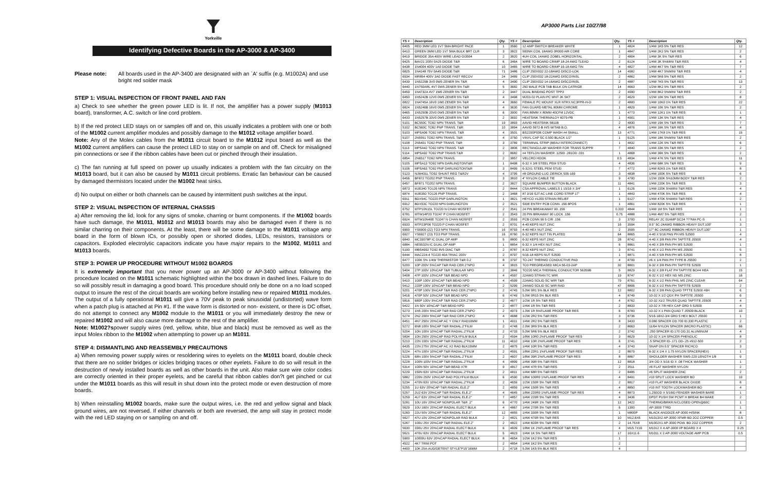Yorkville
Identifying Defective Boards in the AP-3000 & AP-3400
Please note: All boards used in the AP-3400 are designated with an `A' suffix (e.g. M1002A) and use bright red solder mask
STEP 1: VISUAL INSPECTION OF FRONT PANEL AND FAN
a) Check to see whether the green power LED is lit. If not, the amplifier has a power supply (M1013 board), transformer, A.C. switch or line cord problem.
b) If the red protect LED stays on or samples off and on, this usually indicates a problem with one or both of the M1002 current amplifier modules and possibly damage to the M1012 voltage amplifier board.
Note: Any of the Molex cables from the M1011 circuit board to the M1012 input board as well as the M1002 current amplifiers can cause the protect LED to stay on or sample on and off. Check for misaligned pin connections or see if the ribbon cables have been cut or pinched through their insulation.
c) The fan running at full speed on power up usually indicates a problem with the fan circuitry on the M1013 board, but it can also be caused by M1011 circuit problems. Erratic fan behaviour can be caused by damaged thermistors located under the M1002 heat sinks.
d) No output on either or both channels can be caused by intermittent push switches at the input.
STEP 2: VISUAL INSPECTION OF INTERNAL CHASSIS
a) After removing the lid, look for any signs of smoke, charring or burnt components. If the M1002 boards have such damage, the M1011, M1012 and M1013 boards may also be damaged even if there is no similar charring on their components. At the least, there will be some damage to the M1011 voltage amp board in the form of blown ICs, or possibly open or shorted diodes, LEDs, resistors, transistors or capacitors. Exploded electrolytic capacitors indicate you have major repairs to the M1002, M1011 and M1013 boards.
STEP 3: POWER UP PROCEDURE WITHOUT M1002 BOARDS
It is extremely important that you never power up an AP-3000 or AP-3400 without following the procedure located on the M1011 schematic highlighted within the box drawn in dashed lines. Failure to do so will possibly result in damaging a good board. This procedure should only be done on a no load scoped output to insure the rest of the circuit boards are working before installing new or repaired M1011 modules. The output of a fully operational M1011 will give a 70V peak to peak sinusoidal (undistorted) wave form when a patch plug is attached at Pin #1. If the wave form is distorted or non- existent, or there is DC offset, do not attempt to connect any M1002 module to the M1011 or you will immediately destroy the new or repaired M1002 and will also cause more damage to the rest of the amplifier.
Note: M1002?spower supply wires (red, yellow, white, blue and black) must be removed as well as the input Molex ribbon to the M1002 when attempting to power up an M1011.
STEP 4: DISMANTLING AND REASSEMBLY PRECAUTIONS
a) When removing power supply wires or resoldering wires to eyelets on the M1011 board, double check that there are no solder bridges or icicles bridging traces or other eyelets. Failure to do so will result in the destruction of newly installed boards as well as other boards in the unit. Also make sure wire color codes are correctly oriented in their proper eyelets, and be careful that ribbon cables don?t get pinched or cut under the M1011 boards as this will result in shut down into the protect mode or even destruction of more boards.
b) When reinstalling M1002 boards, make sure the output wires, i.e. the red and yellow signal and black ground wires, are not reversed. If either channels or both are reversed, the amp will stay in protect mode with the red LED staying on or sampling on and off.
AP3000 Parts List 10/27/98
| YS # | Description | Qty. | YS # | Description | Qty. | YS # | Description | Qty. |
| --- | --- | --- | --- | --- | --- | --- | --- | --- |
| 6405 | RED 3MM LED 1V7 5MA BRIGHT PACE | 1 | 3560 | 12 AMP SWITCH BREAKER WHITE | 1 | 4824 | 1/4W 1K5 5% T&R RES | 12 |
| 6410 | GREEN 3MM LED 1V7 5MA BULK BRT CLR | 3 | 3822 | 500NH COIL 18AWG 0R000 AIR CORE | 1 | 4847 | 1/4W 2K2 5% T&R RES | 2 |
| 6419 | BRIDGE 35A 400V WIRE LEAD GI3504 | 2 | 3820 | 4UH COIL 14AWG ZOBEL HORIZONTAL | 2 | 4804 | 1/4W 3K 5% T&R RES | 6 |
| 6425 | BAV21 200V 0A25 DIODE T&R | 6 | 3464 | WIRE TO BOARD CRIMP 18-24 AWG TLEAD | 2 | 6124 | 1/4W 3K 5%MINI T&R RES | 4 |
| 6438 | 1N4004 400V 1A0 DIODE T&R | 10 | 3465 | WIRE TO BOARD CRIMP 16-18 AWG TIN | 4 | 4827 | 1/4W 4K7 5% T&R RES | 7 |
| 6825 | 1N4148 75V 0A45 DIODE T&R | 71 | 3486 | CLIP 250X032 22-18AWG DISCO-LOK | 14 | 4982 | 1/4W 4K7 5%MINI T&R RES | 4 |
| 6934 | MR854 400V 3A0 DIODE FAST RECOV | 24 | 3489 | CLIP 250X032 18-22AWG DISCO/INSL | 2 | 4862 | 1/4W 5K6 5% T&R RES | 2 |
| 6439 | 1N5225B 3V0 0W5 ZENER 5% T&R | 4 | 3490 | CLIP 250X032 14-16AWG DISCO/INSL | 2 | 4887 | 1/4W 7K5 5% T&R RES | 13 |
| 6440 | 1N750ARL 4V7 0W5 ZENER 5% T&R | 5 | 3682 | 250 MALE PCB TAB BULK ON CATRIGE | 14 | 4663 | 1/2W 8K2 5% T&R RES | 2 |
| 6459 | 1N4732A 4V7 1W0 ZENER 5% T&R | 2 | 3447 | DUAL BINDING POST TPP3 | 2 | 4990 | 1/4W 8K2 5%MINI T&R RES | 2 |
| 6450 | 1N5242B 12V0 0W5 ZENER 5% T&R | 4 | 3498 | M203-02 PLAIN PC MNT JK SKT | 2 | 4629 | 1/2W 10K 5% T&R RES | 8 |
| 6822 | 1N4745A 16V0 1W0 ZENER 5% T&R | 4 | 3660 | FEMALE PC MOUNT XLR NTRX.NC3FPR-H-O | 2 | 4800 | 1/4W 10K0 1% T&R RES | 22 |
| 6824 | 1N5246B 16V0 0W5 ZENER 5% T&R | 4 | 3630 | FAN GUARD METAL 80MM CHROME | 1 | 4829 | 1/4W 10K 5% T&R RES | 2 |
| 6465 | 1N5250B 20V0 0W5 ZENER 5% T&R | 6 | 3900 | FAN 80MM X 80MM 40CFM 12VDC | 1 | 4773 | 1/4W 12K1 1% T&R RES | 1 |
| 6433 | 1N5257B 33V0 0W5 ZENER 5% T&R | 2 | 3692 | HEATSINK THERMALOY 6079-PB | 1 | 4901 | 1/4W 13K 5% T&R RES | 4 |
| 5101 | BC550C TO92 NPN TRANS. T&R | 19 | 3893 | AAVID HEATSINK 5811B | 2 | 4830 | 1/4W 15K 5% T&R RES | 7 |
| 5102 | BC560C TO92 PNP TRANS. T&R | 10 | 3894 | AAVID 5972-B H/S W/TAB B.O. | 4 | 4876 | 1/4W 16K 5% T&R RES | 4 |
| 5103 | MPSA06 TO92 NPN TRANS. T&R | 4 | 3501 | BS2200P006 COMP WASH #4 SMALL | 13 | 4771 | 1/4W 17K8 1% T&R RES | 15 |
| 5107 | 2N5551 TO92 NPN TRANS. T&R | 4 | 3750 | VINYL CAP SC 0.500 BLACK 1/2" | 1 | 6125 | 1/4W 18K 5%MINI T&R RES | 2 |
| 5108 | 2N5401 TO92 PNP TRANS. T&R | 3 | 3789 | TERMINAL STRIP (BEAU INTERCONNECT) | 1 | 4832 | 1/4W 22K 5% T&R RES | 6 |
| 5113 | MPSA42 TO92 NPN TRANS. T&R | 2 | 3806 | RECTANGULAR WASHER FOR TRANS SUPPR | 7 | 4840 | 1/4W 33K 5% T&R RES | 2 |
| 5114 | MPSA92 TO92 PNP TRANS T&R | 2 | 8682 | #4 TEFLON WASHER .125ID .281OD .031 | 1 | 4868 | 1/4W 36K 5% T&R RES | 2 |
| 6854 | 2N6517 TO92 NPN TRANS. | 2 | 3857 | VELCRO HOOK | 0.5 | 4834 | 1/4W 47K 5% T&R RES | 11 |
| 5105 | MPSA13 TO92 NPN DARLINGTONT&R | 1 | 8498 | 6-32 X 3/8 STEEL PEM STUD | 4 | 4836 | 1/4W 68K 5% T&R RES | 9 |
| 5106 | MPSA63 TO92 PNP DARLINGTONT&R | 3 | 8499 | 6-32X1 STEEL PEM STUD | 7 | 4772 | 1/4W 82K5 1% T&R RES | 8 |
| 5123 | NJM431L TO92 SHUNT REG T&R2V | 4 | 3795 | #8 GROUND LUG ZIERICK 505-169 | 3 | 4838 | 1/4W 100K 5% T&R RES | 6 |
| 6456 | BF872 TO202 PNP TRANS. | 3 | 3810 | 4" NYLON CABLE TIE | 9 | 4790 | 1/2W 150K 5%10MM BODY T&R RES | 2 |
| 6457 | BF871 TO202 NPN TRANS. | 2 | 3827 | SQUARE BUMPER BUTTON BLACK | 11 | 4841 | 1/4W 220K 5% T&R RES | 3 |
| 6873 | MJE340 TO126 NPN TRANS | 2 | 8444 | CSA APPROVAL LABELS 1 15/16 X 3/4" | 1 | 6126 | 1/4W 220K 5%MINI T&R RES | 4 |
| 6874 | MJE350 TO126 PNP TRANS. | 2 | 3468 | 87 3/16 SJT AC LINE CORD STRIP 17" | 1 | 4843 | 1/4W 470K 5% T&R RES | 4 |
| 6911 | BDX54C TO220 PNP DARLINGTON | 1 | 3821 | HEYCO #1200 STRAIN RELIEF | 1 | 6127 | 1/4W 470K 5%MINI T&R RES | 2 |
| 6912 | BDX53C TO220 NPN DARLINGTON | 2 | 3521 | SIDE ENTRY PCB CONN .156 8POS | 1 | 4861 | 1/4W 820K 5% T&R RES | 1 |
| 6752 | MTP10N15L TO220 N CHAN MOSFET | 2 | 3541 | 24 PIN BREAKAWAY 90 .156 | 0.333 | 4844 | 1/4W 1M 5% T&R RES | 1 |
| 6781 | MTW14P20 TO247 P CHAN MOSFET | 2 | 3543 | 20 PIN BRKAWAY 90 LOCK .156 | 0.75 | 4888 | 1/4W 4M7 5% T&R RES | 2 |
| 6924 | MTW10N40E TO247 N CHAN MOSFET | 2 | 3593 | PCB CONN 90 5 CIR .156 | 3 | 3700 | RELAY 2C 01AMP DC24 ???MA PC-S | 1 |
| 6933 | MTP23P06 TO220 P CHAN MOSFET | 2 | 8701 | 4-40 KEPS NUT ZINC | 16 | 3594 | 9.5" 5C-24AWG RIBBON HEAVY DUT.100" | 3 |
| 6900 | YS6900 (22) TO3 NPN TRANS. | 16 | 8793 | 4-40 HEX NUT ZINC | 2 | 3595 | 17" 8C-24AWG RIBBON HEAVY DUT.100" | 1 |
| 6927 | YS6927 (23) TO3 PNP TRANS. | 16 | 8760 | 6-32 KEPS NUT TIN PLATED | 64 | 8865 | 4-40 X 5/16 PAN PH MS SJ500 | 4 |
| 6840 | MC33078P IC DUAL OP AMP | 5 | 8800 | 6-32 KEPS NUT ZINC | 28 | 8742 | 4-40 X 3/8 PAN PH TAPTITE JS500 | 4 |
| 6884 | NE5532N IC DUAL OP AMP | 1 | 8854 | 6-32 X 1/4 HEX NUT ZINC | 6 | 8861 | 4-40 X 3/8 PAN PH MS SJ500 | 1 |
| 5190 | MBS4992 TO92 8V5 DIAC T&R | 2 | 8787 | 8-32 KEPS NUT ZINC | 3 | 8741 | 4-40 X 1/2 PAN PH MS JS500 | 5 |
| 6444 | MAC224-4 TO220 40A TRIAC 200V | 2 | 8797 | 5/16-18 KEPS NUT SJ500 | 1 | 8871 | 4-40 X 5/8 PAN PH MS SJ500 | 8 |
| 6477 | 100K 5% 1/4W THERMISTOR T&R 0.2 | 8 | 3797 | TO-247 THERMO CONDUCTIVE PAD | 4 | 8799 | #6 X 1/4 PAN PH TYPE B JS500 | 2 |
| 5200 | 10P 200V 5%CAP T&R RAD CER.2"NPO | 4 | 3815 | TO3 PREGREASED MICA 56-03-2AP | 32 | 8801 | 6-32 X 3/8 PAN PH TAPTITE SJ500 | 1 |
| 5404 | 27P 100V 10%CAP T&R TUBULAR NPO | 2 | 3846 | TO220 MICA THERMAL CONDUCTOR 56359B | 5 | 8829 | 6-32 X 3/8 FLAT PH TAPTITE BO#4 HEA | 15 |
| 5408 | 47P 100V 10%CAP T&R BEAD NPO | 4 | 4597 | 22AWG STRAN TC WIR | 19 | 8747 | 6-32 X 1/2 HEX ND MS ZINC | 16 |
| 5410 | 100P 100V 10%CAP T&R BEAD NPO | 4 | 4599 | 22AWG SOLID SC WIR T&R | 79 | 8761 | 6-32 X 1/2 PAN PHIL MS ZINC CLEAR | 64 |
| 5412 | 220P 100V 10%CAP T&R BEAD NPO | 2 | 5299 | 24AWG SOLID SC WIR RAD | 47 | 8806 | 6-32 X 1/2 PAN PH TAPTITE SJ500 | 2 |
| 5201 | 470P 100V 5%CAP T&R RAD CER.2"NPO | 2 | 4745 | 5.0W 0R1 5% BLK RES | 12 | 8802 | 8-32 X 3/8 PAN QUAD TPTTE SJ500 #6H | 6 |
| 5416 | 470P 50V 10%CAP T&R BEAD NPO | 6 | 4749 | 5.0W 0R15 5% BLK RES | 4 | 8749 | 10-32 X 1/2 QDX PH TAPTITE JS500 | 6 |
| 5816 | 680P 100V 5%CAP T&R RAD CER.2"NPO | 2 | 4677 | 1/2W 1R 5% T&R RES | 4 | 8762 | 10-32 X1/2 TRUSS QUAD TAPTITE JS500 | 4 |
| 5422 | 1N 50V 10%CAP T&R BEAD NPO | 2 | 4877 | 1/4W 1R 5% T&R RES | 2 | 8833 | 10-32 X 7/8 HEX CAP GRD 5 SJ500 | 4 |
| 5273 | 1N5 200V 5%CAP T&R RAD CER.2"NPO | 2 | 4973 | 1.0W 1R 5%FLAME PROOF T&R RES | 6 | 8783 | 10-32 X 1 PAN QUAD T JS500 BLACK | 10 |
| 5274 | 2N2 200V 5%CAP T&R RAD CER.2"NPO | 4 | 4688 | 1/2W 2R2 5% T&R RES | 3 | 8736 | 5/16-18X2-3/4 GRD 5 HEX BOLT JS500 | 1 |
| 6451 | 4N7 250V 20%CAP AC Y ONLY RAD10MM | 1 | 4911 | 1/4W 2R2 5% T&R RES | 8 | 3433 | 0.080 SPACER OD.700 ID.330 PLASTIC | 2 |
| 5272 | 6N8 100V 5%CAP T&R RADIAL.2"FILM | 2 | 4748 | 2.0W 3R9 5% BLK RES | 2 | 8663 | 11/64 NYLON SPACER (MICRO PLASTIC) | 66 |
| 5204 | 10N 100V 10%CAP T&R RADIAL.2"FILM | 2 | 4733 | 5.0W 5R6 5% BLK RES | 2 | 3742 | .250 SPACER ID.170 OD.31 ALUMINUM | 4 |
| 5834 | 10N 250V 20%CAP RAD POLYFILM BULK | 2 | 4594 | 1/8W 10R0 2%FLAME PROOF T&R RES | 3 | 8629 | 10-32 X 1/4 SPACER PHENOLIC | 8 |
| 5210 | 22N 100V 10%CAP T&R RADIAL.2"FILM | 11 | 4610 | 1/4W 10R 2%FLAME PROOF T&R RES | 6 | 3741 | .5 SPACER ID-.171 OD-.25 #912-500 | 2 |
| 6435 | 22N 275V 20%CAP AC X2 RAD BLK15MM | 2 | 4875 | 1/4W 10R 5% T&R RES | 4 | 3743 | SNAP ON 0.5" SPACER RICHCO | 3 |
| 5224 | 47N 100V 10%CAP T&R RADIAL.2"FILM | 2 | 4591 | 1/8W 22R1 1%FLAME PROOF T&R RES | 2 | 8679 | 6-32 X 1/4 X 1.75 NYLON SPACER(HEX) | 1 |
| 5226 | 68N 100V 5%CAP T&R RADIAL.2"FILM | 2 | 4607 | 1/8W 39R 2%FLAME PROOF T&R RES | 8 | 8867 | SHOULDER WASHER SWS-229 LENGTH 1/8 | 9 |
| 5228 | 100N 100V 5%CAP T&R RADIAL.2"FILM | 4 | 4899 | 1/4W 39R 5% T&R RES | 12 | 8818 | 3/4 OD X 5/16 ID X .08 THICK WASHER | 1 |
| 5314 | 100N 50V 10%CAP T&R BEAD X7R | 9 | 4817 | 1/4W 47R 5% T&R RES | 2 | 3511 | #6 FLAT WASHER NYLON | 2 |
| 5229 | 150N 63V 10%CAP T&R RADIAL.2"FILM | 2 | 4811 | 1/4W 68R 5% T&R RES | 2 | 8485 | #6 SPLIT WASHER ZINC | 2 |
| 5882 | 220N 250V 10%CAP RAD POLYFILM BULK | 6 | 4590 | 1/8W 100R0 1%FLAME PROOF T&R RES | 4 | 8491 | #10 SPLIT LOCK WASHER BO | 10 |
| 5234 | 470N 63V 10%CAP T&R RADIAL.2"FILM | 2 | 4659 | 1/2W 150R 5% T&R RES | 2 | 8817 | #10 FLAT WASHER BLACK OXIDE | 8 |
| 5255 | 1U 63V 20%CAP T&R RADIAL ELE.2" | 2 | 4859 | 1/4W 150R 5% T&R RES | 4 | 8850 | #10 INT TOOTH LOCKWASHER BO | 4 |
| 5257 | 2U2 63V 20%CAP T&R RADIAL ELE.2" | 4 | 4645 | 1/8W 220R0 1%FLAME PROOF T&R RES | 4 | 8873 | 1.250OD X 5/16ID FENDER WASHER BARE | 1 |
| 5259 | 4U7 63V 20%CAP T&R RADIAL ELE.2" | 7 | 4857 | 1/4W 220R 5% T&R RES | 4 | 3436 | DPDT PUSH SW PCMT H BREAK B4 MAKE | 2 |
| 5281 | 10U 16V 20%CAP NONPOLAR T&R .2" | 6 | 4770 | 1/4W 249R 1% T&R RES | 12 | 3422 | THERMO/BRKR:N/CLOSED OPEN@60C | 1 |
| 5629 | 10U 160V 20%CAP RADIAL ELECT BULK | 4 | 4867 | 1/4W 270R 5% T&R RES | 6 | 1300 | AP-3000 T?RD | 1 |
| 5260 | 22U 50V 20%CAP T&R RADIAL ELE.2" | 12 | 4855 | 1/4W 330R 5% T&R RES | 1 | M800P | BLACK ANODIZE AP-3000 H/SINK | 8 |
| 5627 | 47U 10V 20%CAP NONPOLAR RAD BULK | 2 | 4821 | 1/4W 470R 5% T&R RES | 10 | M12,6X6 | M1013X2 AP-3000 XFMR BD 2OZ COPPER | 0.5 |
| 5267 | 100U 25V 20%CAP T&R RADIAL ELE.2" | 2 | 4822 | 1/4W 820R 5% T&R RES | 2 | 14.75X8 | M1002X1 AP-3000 POW. BD 2OZ COPPER | 2 |
| 5630 | 330U 25V 20%CAP RADIAL ELECT BULK | 6 | 4609 | 1/8W 1K 2%FLAME PROOF T&R RES | 4 | M15.7X16 | M1012 X 4 AP-3000 I/P BOARD X 4 | 0.25 |
| 5621 | 470U 63V 20%CAP RADIAL ELECT BULK | 5 | 4823 | 1/4W 1K 5% T&R RES | 17 | 16X11.6 | M1011 X 2 AP-3000 VOLTAGE AMP PCB | 0.5 |
| 5900 | 10000U 63V 20%CAP RADIAL ELECT BULK | 8 | 4654 | 1/2W 1K2 5% T&R RES | 1 | | | |
| 4522 | 4K7 TRIM POT | 2 | 4854 | 1/4W 1K2 5% T&R RES | 2 | | | |
| 4400 | 10K 25A-AUD/DETENT STYLE"P15"16MM | 2 | 4718 | 5.0W 1K5 5% BLK RES | 4 | | | |